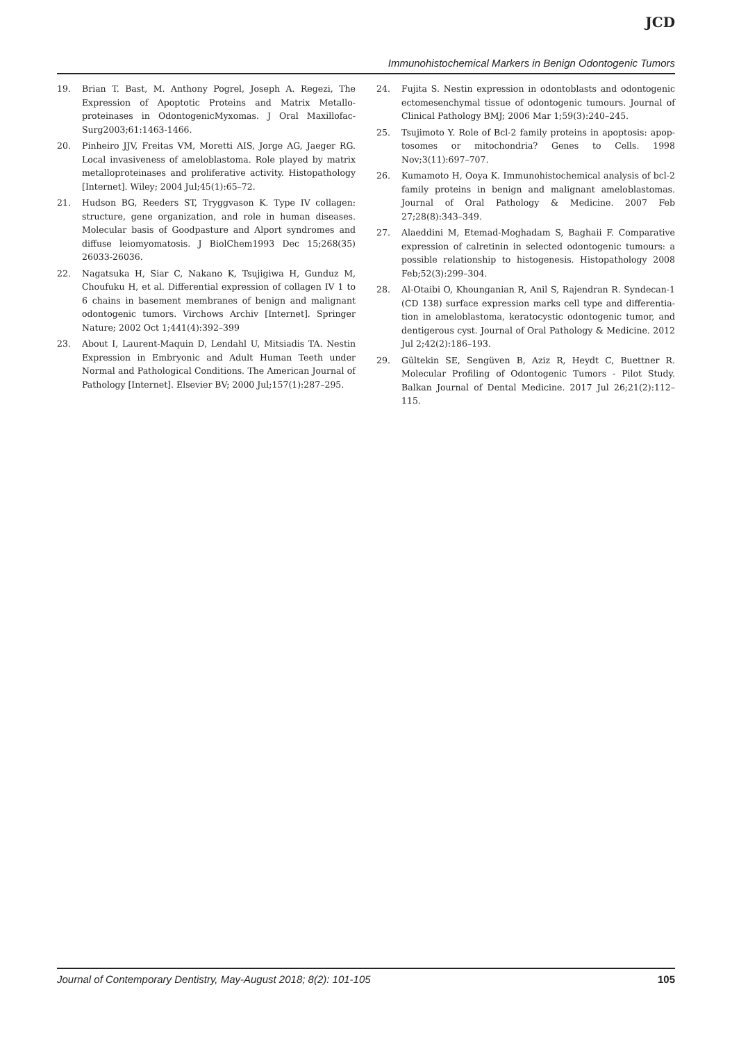JCD
Immunohistochemical Markers in Benign Odontogenic Tumors
19. Brian T. Bast, M. Anthony Pogrel, Joseph A. Regezi, The Expression of Apoptotic Proteins and Matrix Metallo­proteinases in OdontogenicMyxomas. J Oral Maxillofac­Surg2003;61:1463-1466.
20. Pinheiro JJV, Freitas VM, Moretti AIS, Jorge AG, Jaeger RG. Local invasiveness of ameloblastoma. Role played by matrix metalloproteinases and proliferative activity. Histopathology [Internet]. Wiley; 2004 Jul;45(1):65–72.
21. Hudson BG, Reeders ST, Tryggvason K. Type IV collagen: structure, gene organization, and role in human diseases. Molecular basis of Goodpasture and Alport syndromes and diffuse leiomyomatosis. J BiolChem1993 Dec 15;268(35) 26033-26036.
22. Nagatsuka H, Siar C, Nakano K, Tsujigiwa H, Gunduz M, Choufuku H, et al. Differential expression of collagen IV 1 to 6 chains in basement membranes of benign and malignant odontogenic tumors. Virchows Archiv [Internet]. Springer Nature; 2002 Oct 1;441(4):392–399
23. About I, Laurent-Maquin D, Lendahl U, Mitsiadis TA. Nestin Expression in Embryonic and Adult Human Teeth under Normal and Pathological Conditions. The American Journal of Pathology [Internet]. Elsevier BV; 2000 Jul;157(1):287–295.
24. Fujita S. Nestin expression in odontoblasts and odontogenic ectomesenchymal tissue of odontogenic tumours. Journal of Clinical Pathology BMJ; 2006 Mar 1;59(3):240–245.
25. Tsujimoto Y. Role of Bcl-2 family proteins in apoptosis: apop­tosomes or mitochondria? Genes to Cells. 1998 Nov;3(11):697–707.
26. Kumamoto H, Ooya K. Immunohistochemical analysis of bcl-2 family proteins in benign and malignant ameloblas­tomas. Journal of Oral Pathology & Medicine. 2007 Feb 27;28(8):343–349.
27. Alaeddini M, Etemad-Moghadam S, Baghaii F. Comparative expression of calretinin in selected odontogenic tumours: a possible relationship to histogenesis. Histopathology 2008 Feb;52(3):299–304.
28. Al-Otaibi O, Khounganian R, Anil S, Rajendran R. Syndecan-1 (CD 138) surface expression marks cell type and differentia­tion in ameloblastoma, keratocystic odontogenic tumor, and dentigerous cyst. Journal of Oral Pathology & Medicine. 2012 Jul 2;42(2):186–193.
29. Gültekin SE, Sengüven B, Aziz R, Heydt C, Buettner R. Molecular Profiling of Odontogenic Tumors - Pilot Study. Balkan Journal of Dental Medicine. 2017 Jul 26;21(2):112–115.
Journal of Contemporary Dentistry, May-August 2018; 8(2): 101-105 105